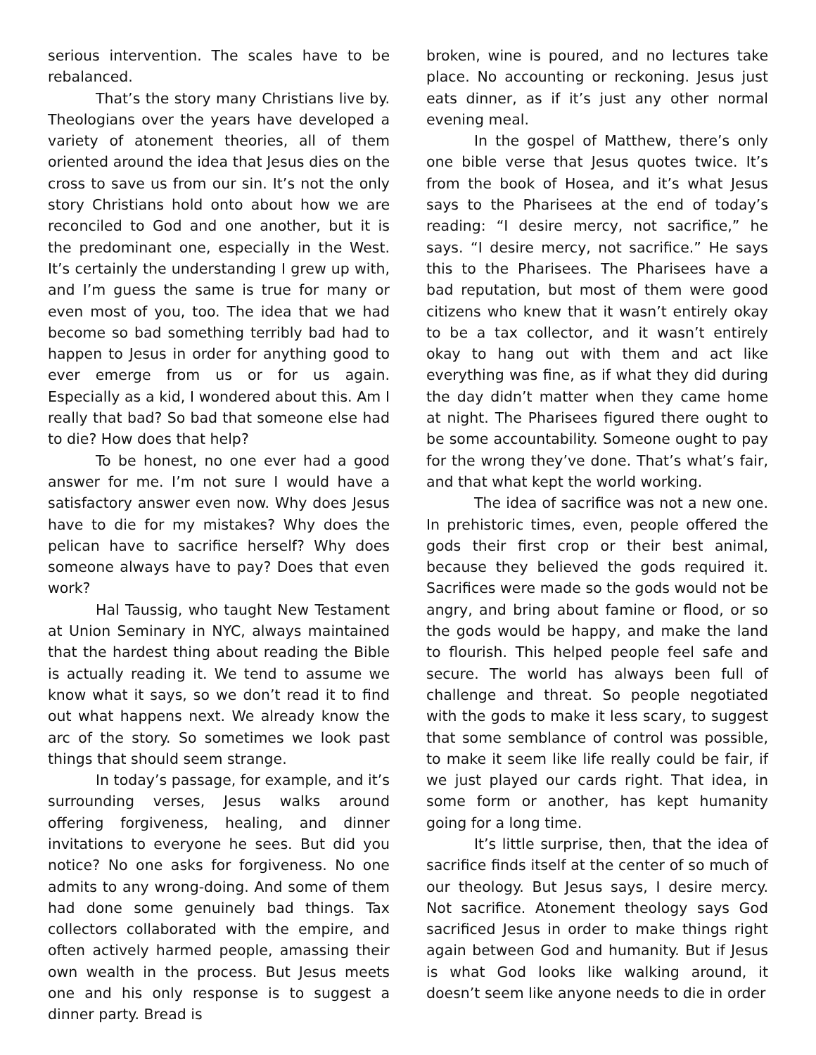serious intervention. The scales have to be rebalanced.
That’s the story many Christians live by. Theologians over the years have developed a variety of atonement theories, all of them oriented around the idea that Jesus dies on the cross to save us from our sin. It’s not the only story Christians hold onto about how we are reconciled to God and one another, but it is the predominant one, especially in the West. It’s certainly the understanding I grew up with, and I’m guess the same is true for many or even most of you, too. The idea that we had become so bad something terribly bad had to happen to Jesus in order for anything good to ever emerge from us or for us again. Especially as a kid, I wondered about this. Am I really that bad? So bad that someone else had to die? How does that help?
To be honest, no one ever had a good answer for me. I’m not sure I would have a satisfactory answer even now. Why does Jesus have to die for my mistakes? Why does the pelican have to sacrifice herself? Why does someone always have to pay? Does that even work?
Hal Taussig, who taught New Testament at Union Seminary in NYC, always maintained that the hardest thing about reading the Bible is actually reading it. We tend to assume we know what it says, so we don’t read it to find out what happens next. We already know the arc of the story. So sometimes we look past things that should seem strange.
In today’s passage, for example, and it’s surrounding verses, Jesus walks around offering forgiveness, healing, and dinner invitations to everyone he sees. But did you notice? No one asks for forgiveness. No one admits to any wrong-doing. And some of them had done some genuinely bad things. Tax collectors collaborated with the empire, and often actively harmed people, amassing their own wealth in the process. But Jesus meets one and his only response is to suggest a dinner party. Bread is
broken, wine is poured, and no lectures take place. No accounting or reckoning. Jesus just eats dinner, as if it’s just any other normal evening meal.
In the gospel of Matthew, there’s only one bible verse that Jesus quotes twice. It’s from the book of Hosea, and it’s what Jesus says to the Pharisees at the end of today’s reading: “I desire mercy, not sacrifice,” he says. “I desire mercy, not sacrifice.” He says this to the Pharisees. The Pharisees have a bad reputation, but most of them were good citizens who knew that it wasn’t entirely okay to be a tax collector, and it wasn’t entirely okay to hang out with them and act like everything was fine, as if what they did during the day didn’t matter when they came home at night. The Pharisees figured there ought to be some accountability. Someone ought to pay for the wrong they’ve done. That’s what’s fair, and that what kept the world working.
The idea of sacrifice was not a new one. In prehistoric times, even, people offered the gods their first crop or their best animal, because they believed the gods required it. Sacrifices were made so the gods would not be angry, and bring about famine or flood, or so the gods would be happy, and make the land to flourish. This helped people feel safe and secure. The world has always been full of challenge and threat. So people negotiated with the gods to make it less scary, to suggest that some semblance of control was possible, to make it seem like life really could be fair, if we just played our cards right. That idea, in some form or another, has kept humanity going for a long time.
It’s little surprise, then, that the idea of sacrifice finds itself at the center of so much of our theology. But Jesus says, I desire mercy. Not sacrifice. Atonement theology says God sacrificed Jesus in order to make things right again between God and humanity. But if Jesus is what God looks like walking around, it doesn’t seem like anyone needs to die in order